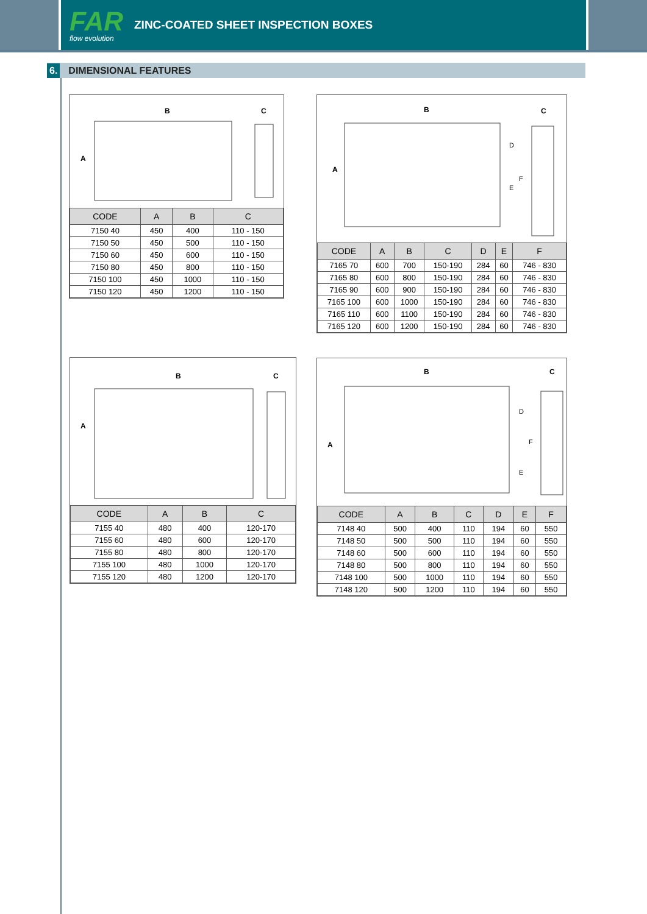FAR
flow evolution
ZINC-COATED SHEET INSPECTION BOXES
6. DIMENSIONAL FEATURES
B
C
A
| CODE | A | B | C |
| --- | --- | --- | --- |
| 7150 40 | 450 | 400 | 110 - 150 |
| 7150 50 | 450 | 500 | 110 - 150 |
| 7150 60 | 450 | 600 | 110 - 150 |
| 7150 80 | 450 | 800 | 110 - 150 |
| 7150 100 | 450 | 1000 | 110 - 150 |
| 7150 120 | 450 | 1200 | 110 - 150 |
B
C
A
D
E
F
| CODE | A | B | C | D | E | F |
| --- | --- | --- | --- | --- | --- | --- |
| 7165 70 | 600 | 700 | 150-190 | 284 | 60 | 746 - 830 |
| 7165 80 | 600 | 800 | 150-190 | 284 | 60 | 746 - 830 |
| 7165 90 | 600 | 900 | 150-190 | 284 | 60 | 746 - 830 |
| 7165 100 | 600 | 1000 | 150-190 | 284 | 60 | 746 - 830 |
| 7165 110 | 600 | 1100 | 150-190 | 284 | 60 | 746 - 830 |
| 7165 120 | 600 | 1200 | 150-190 | 284 | 60 | 746 - 830 |
B
C
A
| CODE | A | B | C |
| --- | --- | --- | --- |
| 7155 40 | 480 | 400 | 120-170 |
| 7155 60 | 480 | 600 | 120-170 |
| 7155 80 | 480 | 800 | 120-170 |
| 7155 100 | 480 | 1000 | 120-170 |
| 7155 120 | 480 | 1200 | 120-170 |
B
C
A
D
E
F
| CODE | A | B | C | D | E | F |
| --- | --- | --- | --- | --- | --- | --- |
| 7148 40 | 500 | 400 | 110 | 194 | 60 | 550 |
| 7148 50 | 500 | 500 | 110 | 194 | 60 | 550 |
| 7148 60 | 500 | 600 | 110 | 194 | 60 | 550 |
| 7148 80 | 500 | 800 | 110 | 194 | 60 | 550 |
| 7148 100 | 500 | 1000 | 110 | 194 | 60 | 550 |
| 7148 120 | 500 | 1200 | 110 | 194 | 60 | 550 |